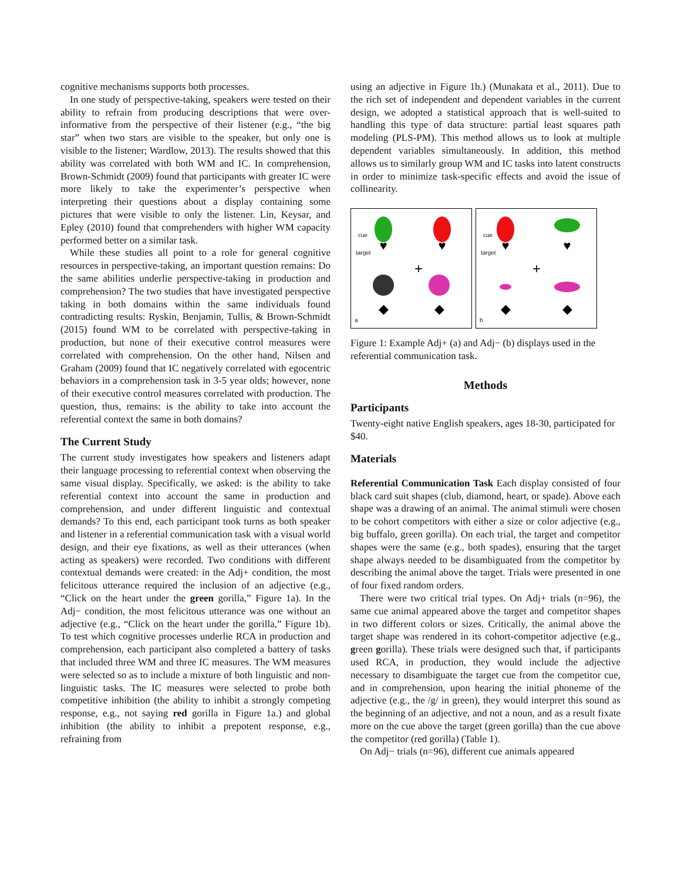cognitive mechanisms supports both processes.
In one study of perspective-taking, speakers were tested on their ability to refrain from producing descriptions that were over-informative from the perspective of their listener (e.g., “the big star” when two stars are visible to the speaker, but only one is visible to the listener; Wardlow, 2013). The results showed that this ability was correlated with both WM and IC. In comprehension, Brown-Schmidt (2009) found that participants with greater IC were more likely to take the experimenter’s perspective when interpreting their questions about a display containing some pictures that were visible to only the listener. Lin, Keysar, and Epley (2010) found that comprehenders with higher WM capacity performed better on a similar task.
While these studies all point to a role for general cognitive resources in perspective-taking, an important question remains: Do the same abilities underlie perspective-taking in production and comprehension? The two studies that have investigated perspective taking in both domains within the same individuals found contradicting results: Ryskin, Benjamin, Tullis, & Brown-Schmidt (2015) found WM to be correlated with perspective-taking in production, but none of their executive control measures were correlated with comprehension. On the other hand, Nilsen and Graham (2009) found that IC negatively correlated with egocentric behaviors in a comprehension task in 3-5 year olds; however, none of their executive control measures correlated with production. The question, thus, remains: is the ability to take into account the referential context the same in both domains?
The Current Study
The current study investigates how speakers and listeners adapt their language processing to referential context when observing the same visual display. Specifically, we asked: is the ability to take referential context into account the same in production and comprehension, and under different linguistic and contextual demands? To this end, each participant took turns as both speaker and listener in a referential communication task with a visual world design, and their eye fixations, as well as their utterances (when acting as speakers) were recorded. Two conditions with different contextual demands were created: in the Adj+ condition, the most felicitous utterance required the inclusion of an adjective (e.g., “Click on the heart under the green gorilla,” Figure 1a). In the Adj− condition, the most felicitous utterance was one without an adjective (e.g., “Click on the heart under the gorilla,” Figure 1b). To test which cognitive processes underlie RCA in production and comprehension, each participant also completed a battery of tasks that included three WM and three IC measures. The WM measures were selected so as to include a mixture of both linguistic and non-linguistic tasks. The IC measures were selected to probe both competitive inhibition (the ability to inhibit a strongly competing response, e.g., not saying red gorilla in Figure 1a.) and global inhibition (the ability to inhibit a prepotent response, e.g., refraining from
using an adjective in Figure 1b.) (Munakata et al., 2011). Due to the rich set of independent and dependent variables in the current design, we adopted a statistical approach that is well-suited to handling this type of data structure: partial least squares path modeling (PLS-PM). This method allows us to look at multiple dependent variables simultaneously. In addition, this method allows us to similarly group WM and IC tasks into latent constructs in order to minimize task-specific effects and avoid the issue of collinearity.
+
♥
♥
◆
◆
cue
target
a
+
♥
♥
◆
◆
cue
target
b
Figure 1: Example Adj+ (a) and Adj− (b) displays used in the referential communication task.
Methods
Participants
Twenty-eight native English speakers, ages 18-30, participated for $40.
Materials
Referential Communication Task Each display consisted of four black card suit shapes (club, diamond, heart, or spade). Above each shape was a drawing of an animal. The animal stimuli were chosen to be cohort competitors with either a size or color adjective (e.g., big buffalo, green gorilla). On each trial, the target and competitor shapes were the same (e.g., both spades), ensuring that the target shape always needed to be disambiguated from the competitor by describing the animal above the target. Trials were presented in one of four fixed random orders.
There were two critical trial types. On Adj+ trials (n=96), the same cue animal appeared above the target and competitor shapes in two different colors or sizes. Critically, the animal above the target shape was rendered in its cohort-competitor adjective (e.g., green gorilla). These trials were designed such that, if participants used RCA, in production, they would include the adjective necessary to disambiguate the target cue from the competitor cue, and in comprehension, upon hearing the initial phoneme of the adjective (e.g., the /g/ in green), they would interpret this sound as the beginning of an adjective, and not a noun, and as a result fixate more on the cue above the target (green gorilla) than the cue above the competitor (red gorilla) (Table 1).
On Adj− trials (n=96), different cue animals appeared